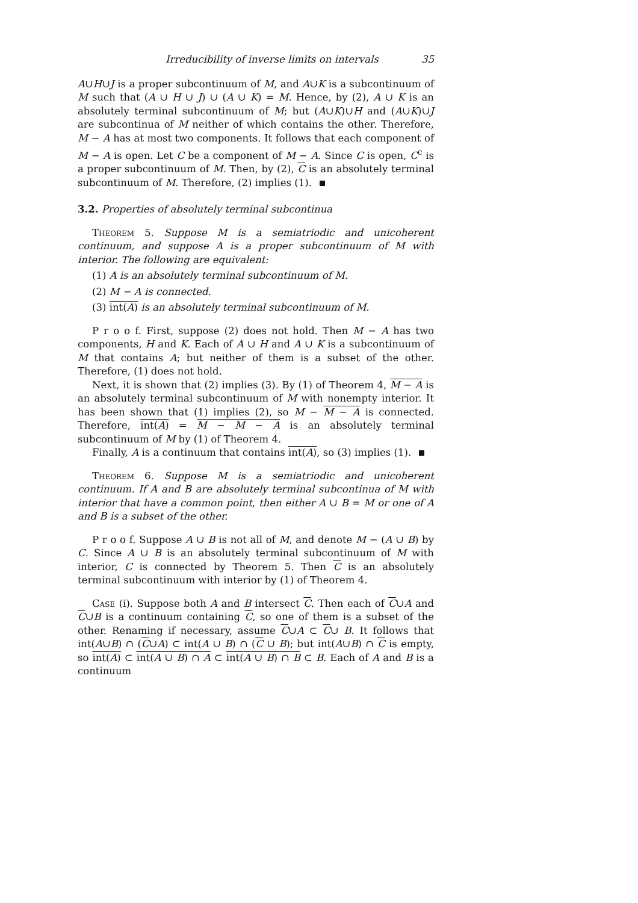Irreducibility of inverse limits on intervals 35
A∪H∪J is a proper subcontinuum of M, and A∪K is a subcontinuum of M such that (A ∪ H ∪ J) ∪ (A ∪ K) = M. Hence, by (2), A ∪ K is an absolutely terminal subcontinuum of M; but (A∪K)∪H and (A∪K)∪J are subcontinua of M neither of which contains the other. Therefore, M − A has at most two components. It follows that each component of M − A is open. Let C be a component of M − A. Since C is open, C<sup>c</sup> is a proper subcontinuum of M. Then, by (2), C is an absolutely terminal subcontinuum of M. Therefore, (2) implies (1).
3.2. Properties of absolutely terminal subcontinua
Theorem 5. Suppose M is a semiatriodic and unicoherent continuum, and suppose A is a proper subcontinuum of M with interior. The following are equivalent:
(1) A is an absolutely terminal subcontinuum of M.
(2) M − A is connected.
(3) int(A) is an absolutely terminal subcontinuum of M.
P r o o f. First, suppose (2) does not hold. Then M − A has two components, H and K. Each of A ∪ H and A ∪ K is a subcontinuum of M that contains A; but neither of them is a subset of the other. Therefore, (1) does not hold.
Next, it is shown that (2) implies (3). By (1) of Theorem 4, M − A is an absolutely terminal subcontinuum of M with nonempty interior. It has been shown that (1) implies (2), so M − M − A is connected. Therefore, int(A) = M − M − A is an absolutely terminal subcontinuum of M by (1) of Theorem 4.
Finally, A is a continuum that contains int(A), so (3) implies (1).
Theorem 6. Suppose M is a semiatriodic and unicoherent continuum. If A and B are absolutely terminal subcontinua of M with interior that have a common point, then either A ∪ B = M or one of A and B is a subset of the other.
P r o o f. Suppose A ∪ B is not all of M, and denote M − (A ∪ B) by C. Since A ∪ B is an absolutely terminal subcontinuum of M with interior, C is connected by Theorem 5. Then C is an absolutely terminal subcontinuum with interior by (1) of Theorem 4.
Case (i). Suppose both A and B intersect C. Then each of C∪A and C∪B is a continuum containing C, so one of them is a subset of the other. Renaming if necessary, assume C∪A ⊂ C∪ B. It follows that int(A∪B) ∩ (C∪A) ⊂ int(A ∪ B) ∩ (C ∪ B); but int(A∪B) ∩ C is empty, so int(A) ⊂ int(A ∪ B) ∩ A ⊂ int(A ∪ B) ∩ B ⊂ B. Each of A and B is a continuum